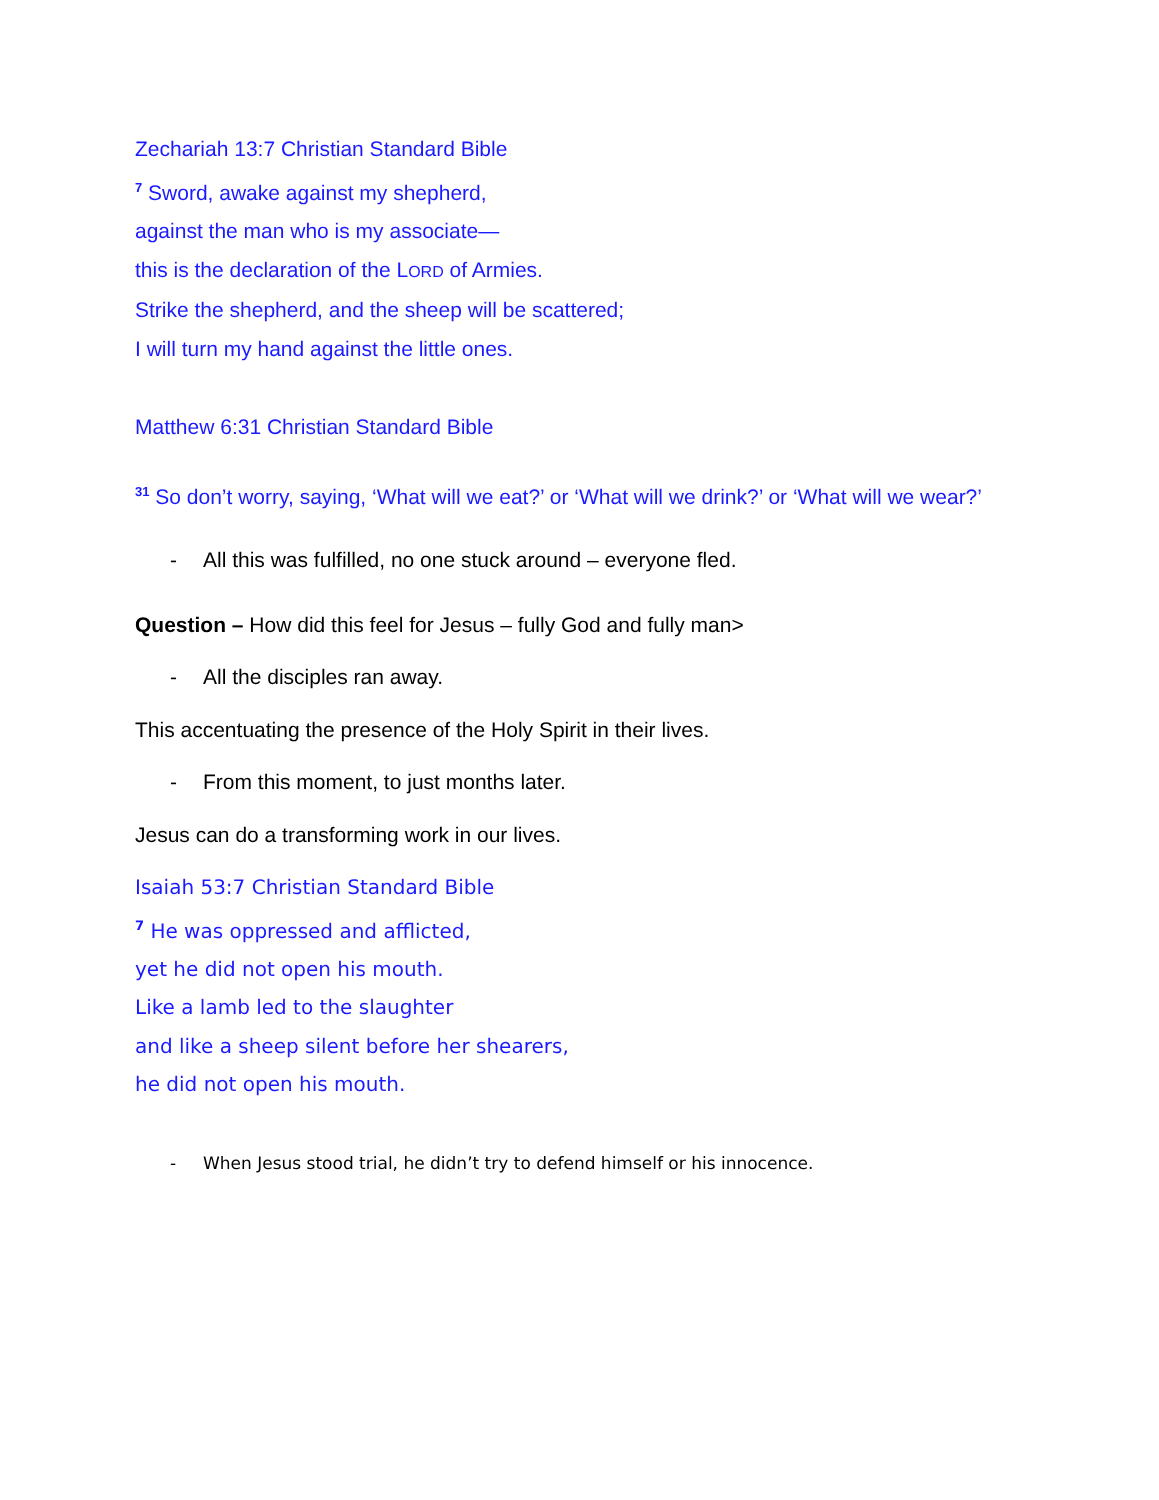Zechariah 13:7 Christian Standard Bible
<sup>7</sup> Sword, awake against my shepherd,
against the man who is my associate—
this is the declaration of the LORD of Armies.
Strike the shepherd, and the sheep will be scattered;
I will turn my hand against the little ones.
Matthew 6:31 Christian Standard Bible
<sup>31</sup> So don’t worry, saying, ‘What will we eat?’ or ‘What will we drink?’ or ‘What will we wear?’
- All this was fulfilled, no one stuck around – everyone fled.
Question – How did this feel for Jesus – fully God and fully man>
- All the disciples ran away.
This accentuating the presence of the Holy Spirit in their lives.
- From this moment, to just months later.
Jesus can do a transforming work in our lives.
Isaiah 53:7 Christian Standard Bible
<sup>7</sup> He was oppressed and afflicted,
yet he did not open his mouth.
Like a lamb led to the slaughter
and like a sheep silent before her shearers,
he did not open his mouth.
- When Jesus stood trial, he didn’t try to defend himself or his innocence.